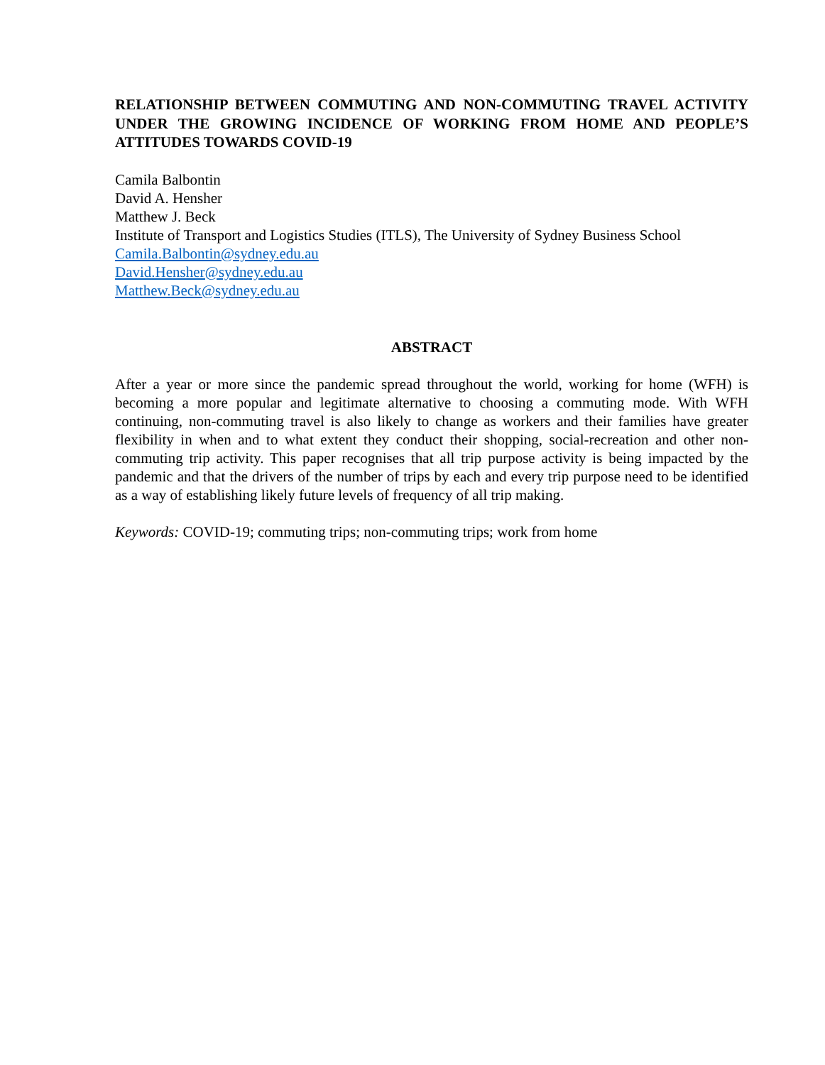RELATIONSHIP BETWEEN COMMUTING AND NON-COMMUTING TRAVEL ACTIVITY UNDER THE GROWING INCIDENCE OF WORKING FROM HOME AND PEOPLE’S ATTITUDES TOWARDS COVID-19
Camila Balbontin
David A. Hensher
Matthew J. Beck
Institute of Transport and Logistics Studies (ITLS), The University of Sydney Business School
Camila.Balbontin@sydney.edu.au
David.Hensher@sydney.edu.au
Matthew.Beck@sydney.edu.au
ABSTRACT
After a year or more since the pandemic spread throughout the world, working for home (WFH) is becoming a more popular and legitimate alternative to choosing a commuting mode. With WFH continuing, non-commuting travel is also likely to change as workers and their families have greater flexibility in when and to what extent they conduct their shopping, social-recreation and other non-commuting trip activity. This paper recognises that all trip purpose activity is being impacted by the pandemic and that the drivers of the number of trips by each and every trip purpose need to be identified as a way of establishing likely future levels of frequency of all trip making.
Keywords: COVID-19; commuting trips; non-commuting trips; work from home